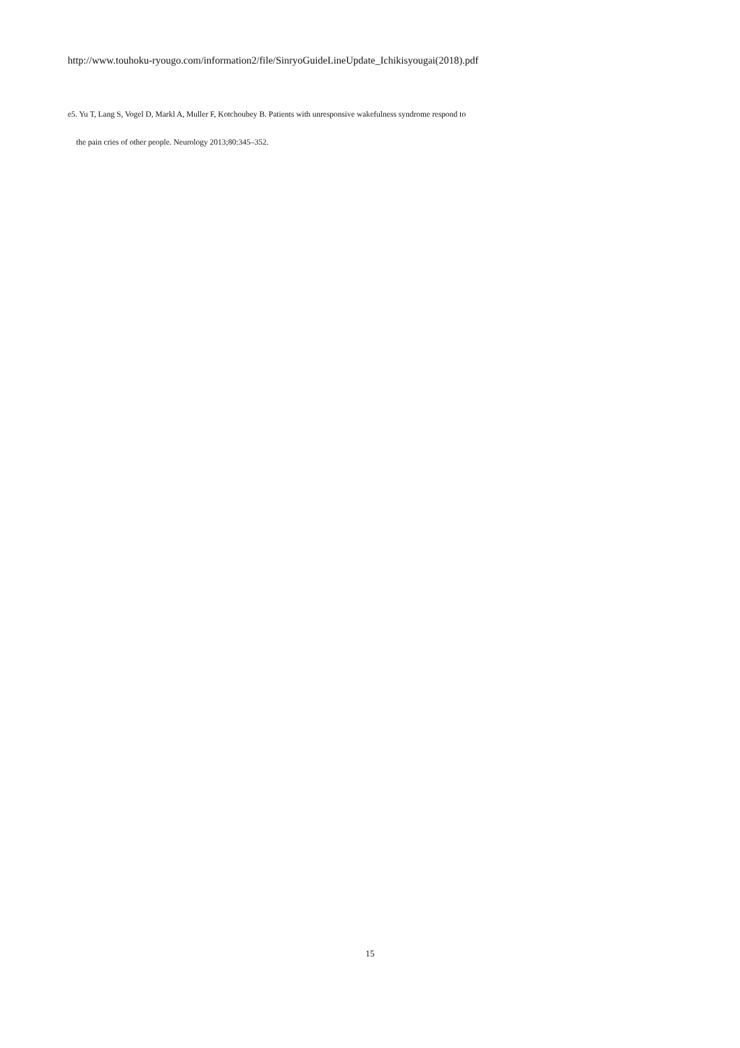http://www.touhoku-ryougo.com/information2/file/SinryoGuideLineUpdate_Ichikisyougai(2018).pdf
e5. Yu T, Lang S, Vogel D, Markl A, Muller F, Kotchoubey B. Patients with unresponsive wakefulness syndrome respond to
the pain cries of other people. Neurology 2013;80:345–352.
15